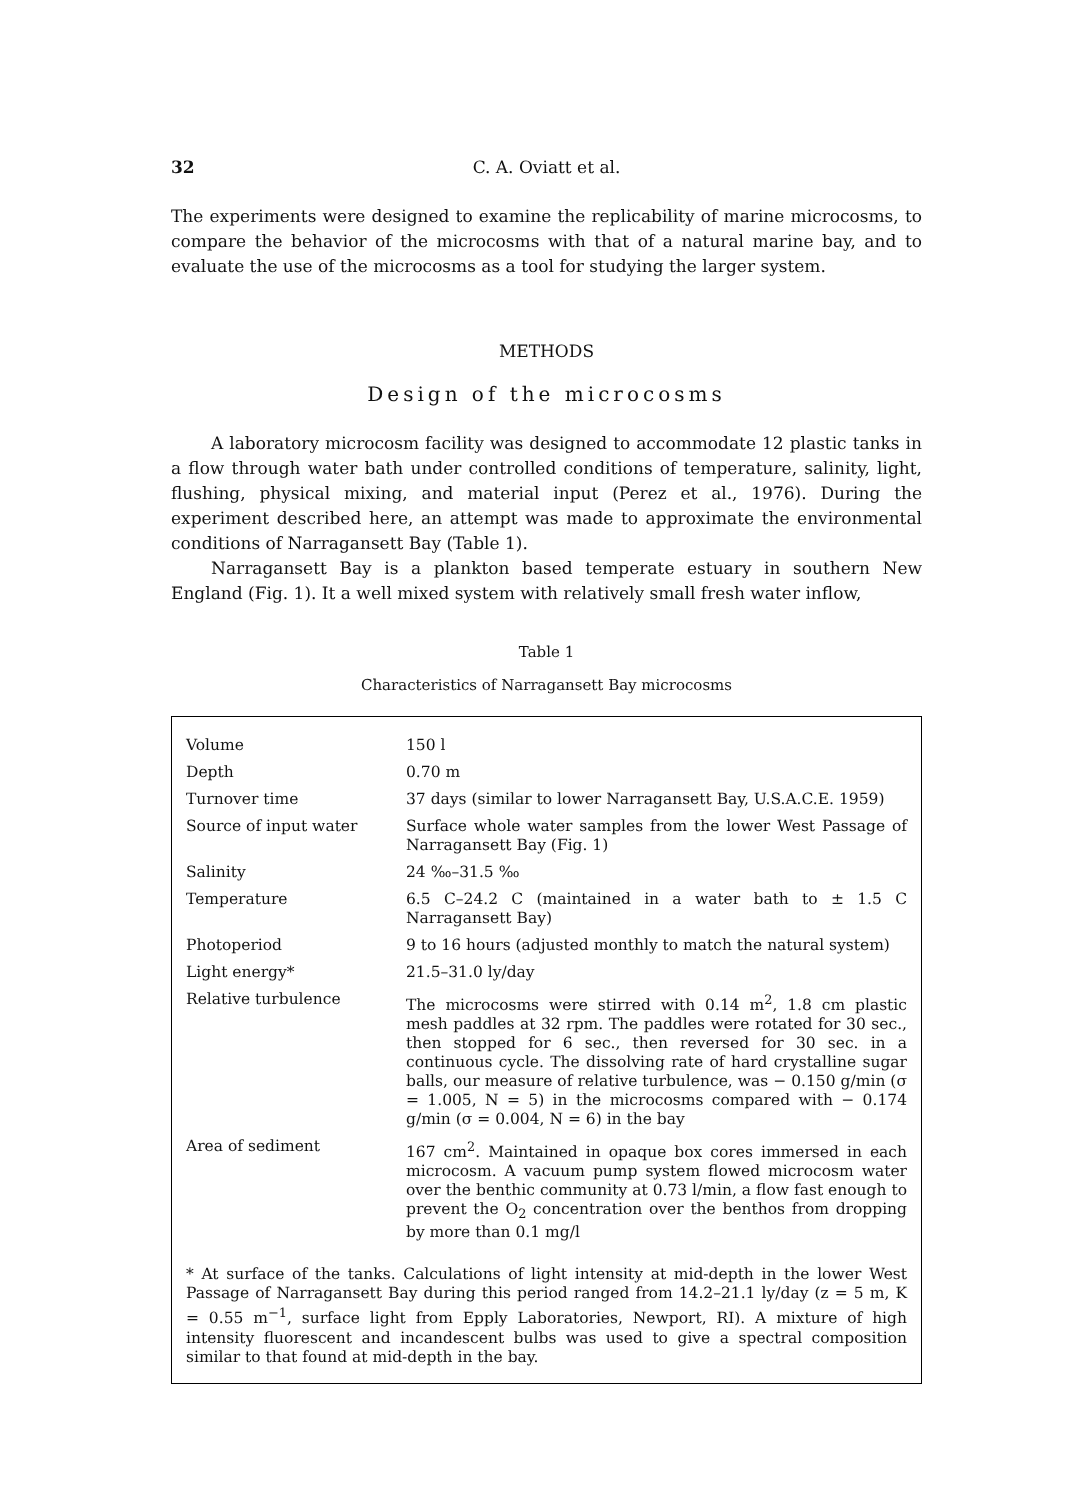32 C. A. Oviatt et al.
The experiments were designed to examine the replicability of marine microcosms, to compare the behavior of the microcosms with that of a natural marine bay, and to evaluate the use of the microcosms as a tool for studying the larger system.
METHODS
Design of the microcosms
A laboratory microcosm facility was designed to accommodate 12 plastic tanks in a flow through water bath under controlled conditions of temperature, salinity, light, flushing, physical mixing, and material input (Perez et al., 1976). During the experiment described here, an attempt was made to approximate the environmental conditions of Narragansett Bay (Table 1).
Narragansett Bay is a plankton based temperate estuary in southern New England (Fig. 1). It a well mixed system with relatively small fresh water inflow,
Table 1
Characteristics of Narragansett Bay microcosms
| Volume | 150 l |
| Depth | 0.70 m |
| Turnover time | 37 days (similar to lower Narragansett Bay, U.S.A.C.E. 1959) |
| Source of input water | Surface whole water samples from the lower West Passage of Narragansett Bay (Fig. 1) |
| Salinity | 24 ‰–31.5 ‰ |
| Temperature | 6.5 C–24.2 C (maintained in a water bath to ± 1.5 C Narragansett Bay) |
| Photoperiod | 9 to 16 hours (adjusted monthly to match the natural system) |
| Light energy* | 21.5–31.0 ly/day |
| Relative turbulence | The microcosms were stirred with 0.14 m<sup>2</sup>, 1.8 cm plastic mesh paddles at 32 rpm. The paddles were rotated for 30 sec., then stopped for 6 sec., then reversed for 30 sec. in a continuous cycle. The dissolving rate of hard crystalline sugar balls, our measure of relative turbulence, was − 0.150 g/min (σ = 1.005, N = 5) in the microcosms compared with − 0.174 g/min (σ = 0.004, N = 6) in the bay |
| Area of sediment | 167 cm<sup>2</sup>. Maintained in opaque box cores immersed in each microcosm. A vacuum pump system flowed microcosm water over the benthic community at 0.73 l/min, a flow fast enough to prevent the O<sub>2</sub> concentration over the benthos from dropping by more than 0.1 mg/l |
* At surface of the tanks. Calculations of light intensity at mid-depth in the lower West Passage of Narragansett Bay during this period ranged from 14.2–21.1 ly/day (z = 5 m, K = 0.55 m<sup>−1</sup>, surface light from Epply Laboratories, Newport, RI). A mixture of high intensity fluorescent and incandescent bulbs was used to give a spectral composition similar to that found at mid-depth in the bay.